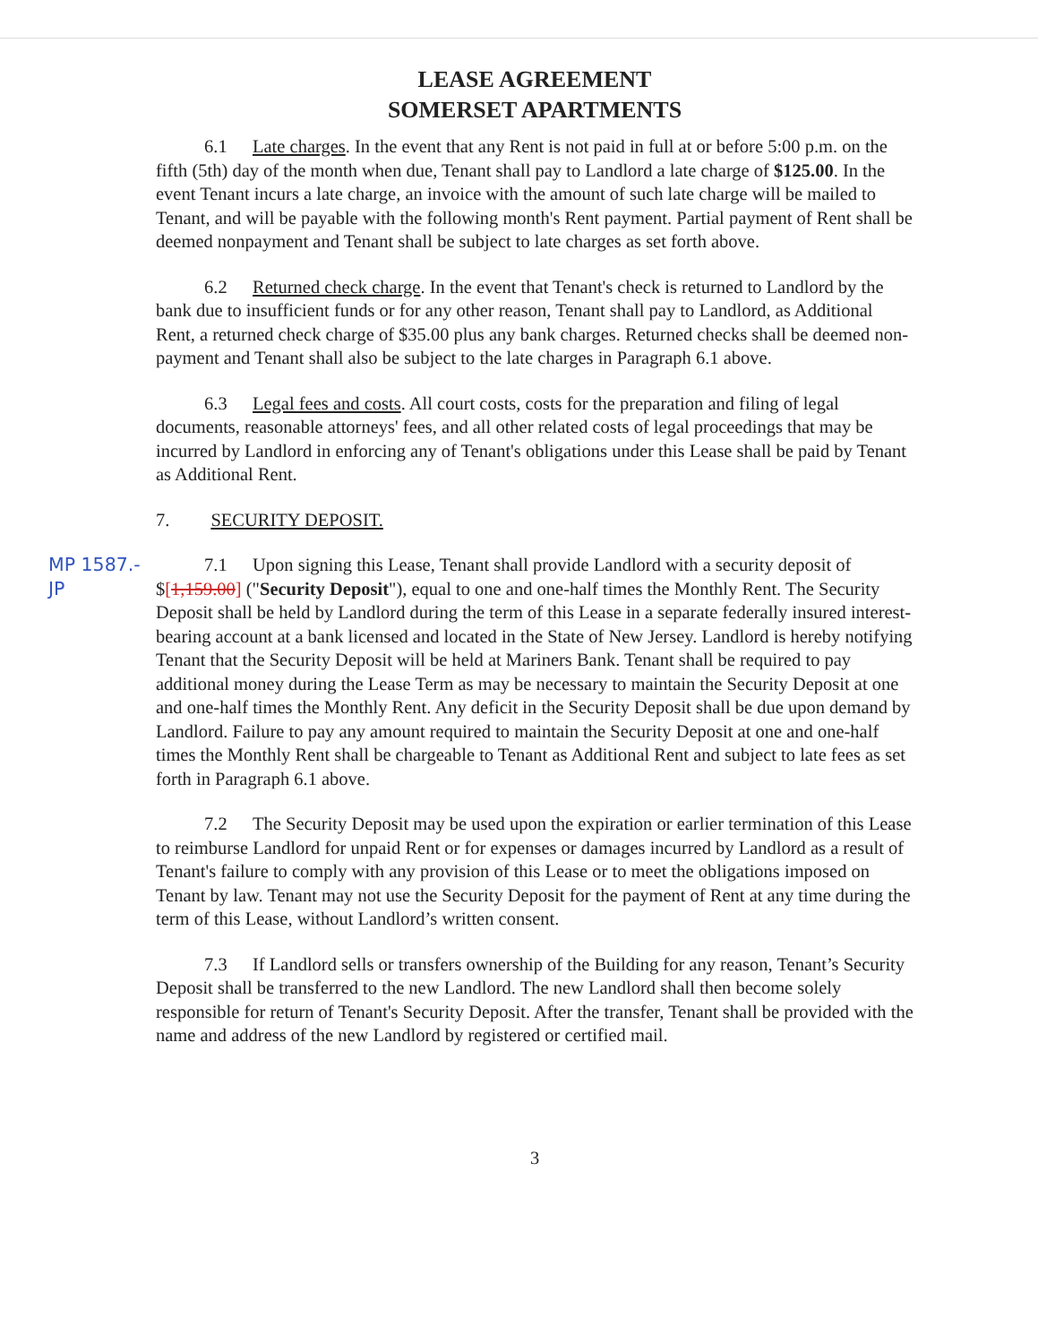LEASE AGREEMENT
SOMERSET APARTMENTS
6.1 Late charges. In the event that any Rent is not paid in full at or before 5:00 p.m. on the fifth (5th) day of the month when due, Tenant shall pay to Landlord a late charge of $125.00. In the event Tenant incurs a late charge, an invoice with the amount of such late charge will be mailed to Tenant, and will be payable with the following month's Rent payment. Partial payment of Rent shall be deemed nonpayment and Tenant shall be subject to late charges as set forth above.
6.2 Returned check charge. In the event that Tenant's check is returned to Landlord by the bank due to insufficient funds or for any other reason, Tenant shall pay to Landlord, as Additional Rent, a returned check charge of $35.00 plus any bank charges. Returned checks shall be deemed non-payment and Tenant shall also be subject to the late charges in Paragraph 6.1 above.
6.3 Legal fees and costs. All court costs, costs for the preparation and filing of legal documents, reasonable attorneys' fees, and all other related costs of legal proceedings that may be incurred by Landlord in enforcing any of Tenant's obligations under this Lease shall be paid by Tenant as Additional Rent.
7. SECURITY DEPOSIT.
MP 1587.- JP
7.1 Upon signing this Lease, Tenant shall provide Landlord with a security deposit of $[1,159.00] ("Security Deposit"), equal to one and one-half times the Monthly Rent. The Security Deposit shall be held by Landlord during the term of this Lease in a separate federally insured interest-bearing account at a bank licensed and located in the State of New Jersey. Landlord is hereby notifying Tenant that the Security Deposit will be held at Mariners Bank. Tenant shall be required to pay additional money during the Lease Term as may be necessary to maintain the Security Deposit at one and one-half times the Monthly Rent. Any deficit in the Security Deposit shall be due upon demand by Landlord. Failure to pay any amount required to maintain the Security Deposit at one and one-half times the Monthly Rent shall be chargeable to Tenant as Additional Rent and subject to late fees as set forth in Paragraph 6.1 above.
7.2 The Security Deposit may be used upon the expiration or earlier termination of this Lease to reimburse Landlord for unpaid Rent or for expenses or damages incurred by Landlord as a result of Tenant's failure to comply with any provision of this Lease or to meet the obligations imposed on Tenant by law. Tenant may not use the Security Deposit for the payment of Rent at any time during the term of this Lease, without Landlord’s written consent.
7.3 If Landlord sells or transfers ownership of the Building for any reason, Tenant’s Security Deposit shall be transferred to the new Landlord. The new Landlord shall then become solely responsible for return of Tenant's Security Deposit. After the transfer, Tenant shall be provided with the name and address of the new Landlord by registered or certified mail.
3